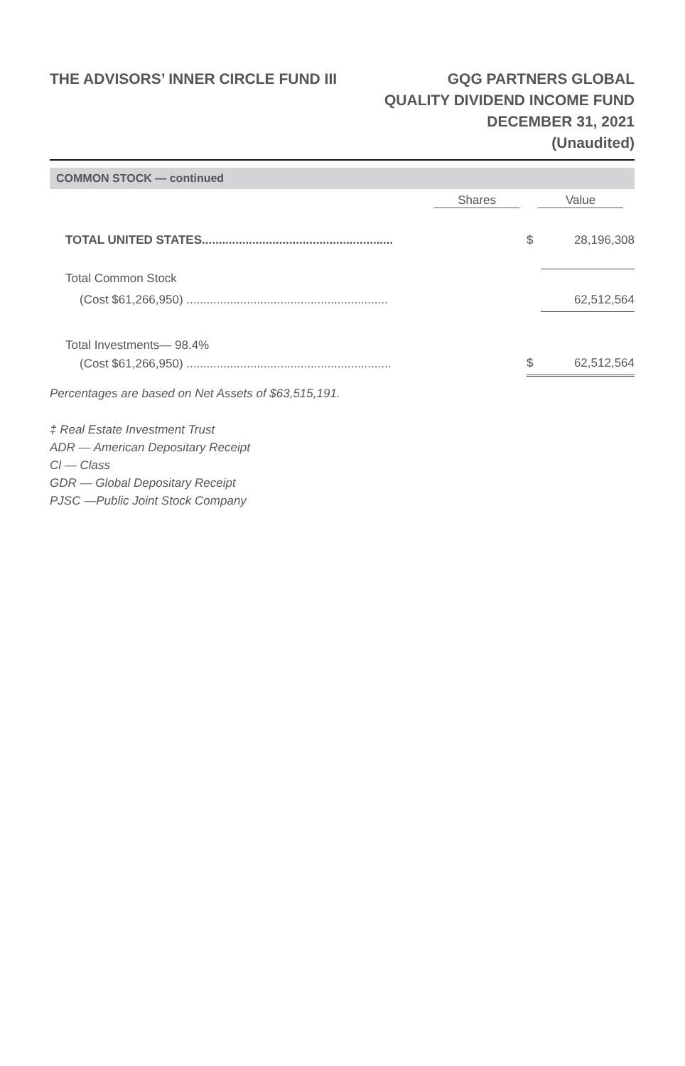THE ADVISORS’ INNER CIRCLE FUND III
GQG PARTNERS GLOBAL
QUALITY DIVIDEND INCOME FUND
DECEMBER 31, 2021
(Unaudited)
COMMON STOCK — continued
| | Shares | Value | |
| --- | --- | --- | --- |
| TOTAL UNITED STATES......................................................... | | $ | 28,196,308 |
| Total Common Stock | | | |
| (Cost $61,266,950) ............................................................ | | | 62,512,564 |
| Total Investments— 98.4% | | | |
| (Cost $61,266,950) ............................................................. | | $ | 62,512,564 |
Percentages are based on Net Assets of $63,515,191.
‡ Real Estate Investment Trust
ADR — American Depositary Receipt
Cl — Class
GDR — Global Depositary Receipt
PJSC —Public Joint Stock Company